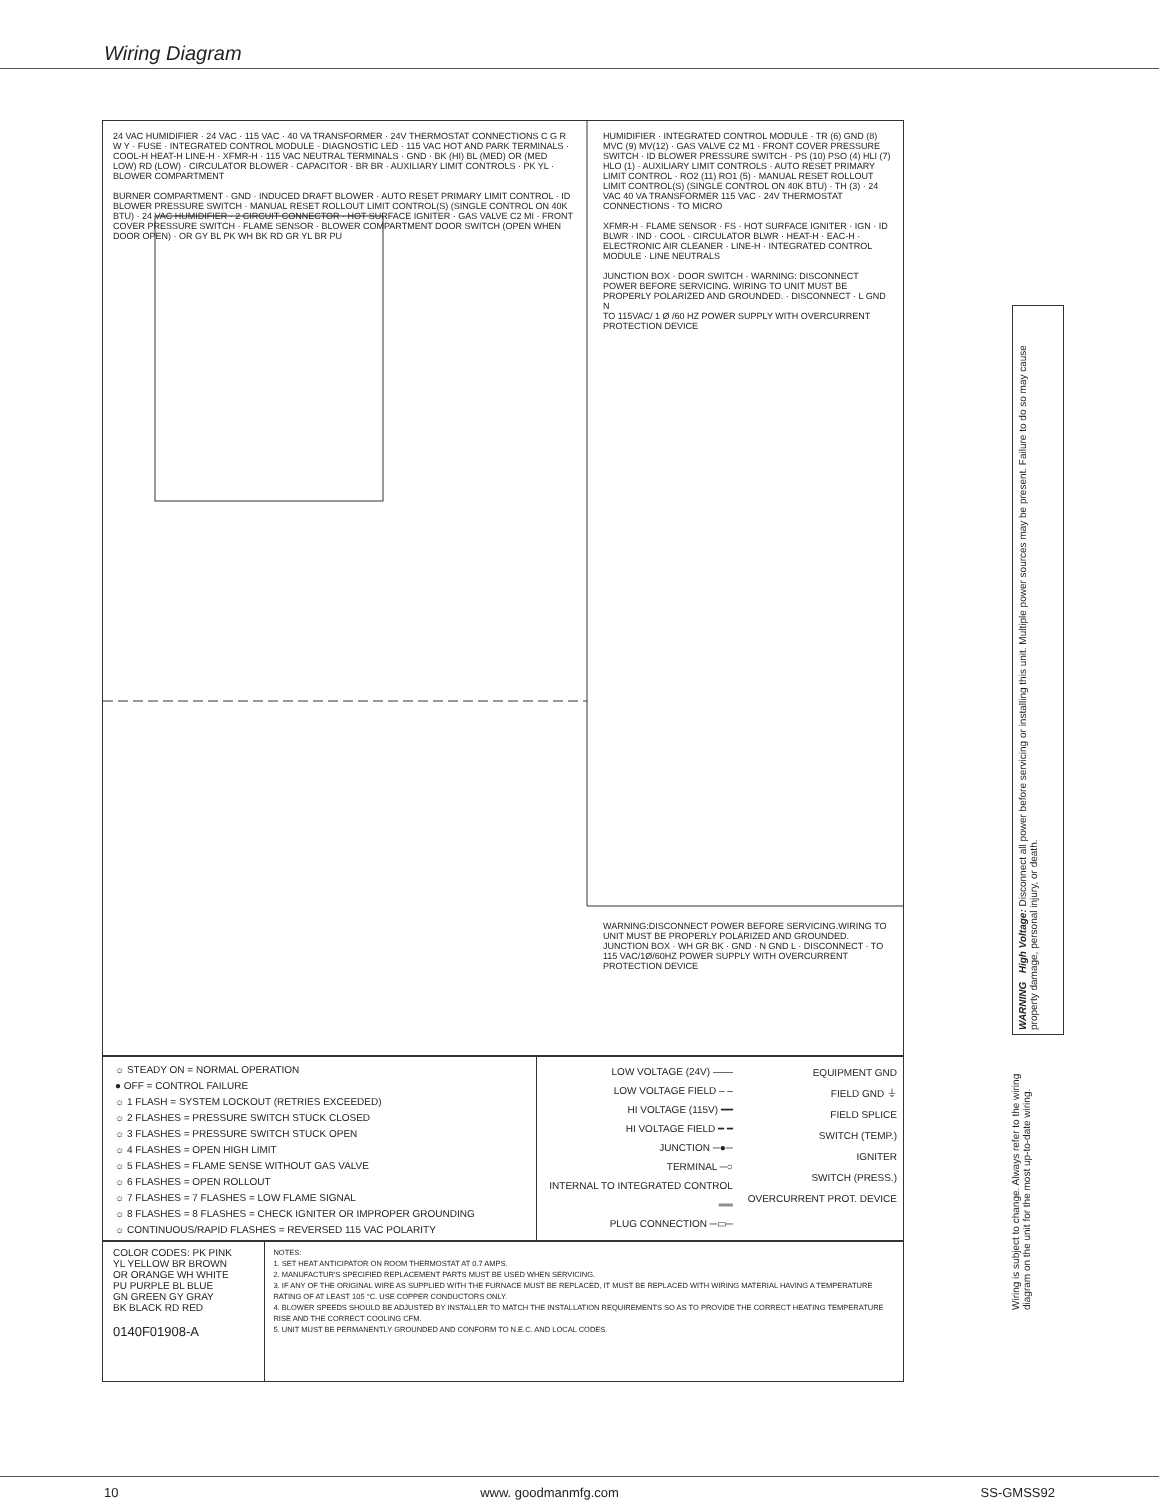Wiring Diagram
24 VAC HUMIDIFIER · 24 VAC · 115 VAC · 40 VA TRANSFORMER · 24V THERMOSTAT CONNECTIONS C G R W Y · FUSE · INTEGRATED CONTROL MODULE · DIAGNOSTIC LED · 115 VAC HOT AND PARK TERMINALS · COOL-H HEAT-H LINE-H · XFMR-H · 115 VAC NEUTRAL TERMINALS · GND · BK (HI) BL (MED) OR (MED LOW) RD (LOW) · CIRCULATOR BLOWER · CAPACITOR · BR BR · AUXILIARY LIMIT CONTROLS · PK YL · BLOWER COMPARTMENT
BURNER COMPARTMENT · GND · INDUCED DRAFT BLOWER · AUTO RESET PRIMARY LIMIT CONTROL · ID BLOWER PRESSURE SWITCH · MANUAL RESET ROLLOUT LIMIT CONTROL(S) (SINGLE CONTROL ON 40K BTU) · 24 VAC HUMIDIFIER · 2 CIRCUIT CONNECTOR · HOT SURFACE IGNITER · GAS VALVE C2 MI · FRONT COVER PRESSURE SWITCH · FLAME SENSOR · BLOWER COMPARTMENT DOOR SWITCH (OPEN WHEN DOOR OPEN) · OR GY BL PK WH BK RD GR YL BR PU
HUMIDIFIER · INTEGRATED CONTROL MODULE · TR (6) GND (8) MVC (9) MV(12) · GAS VALVE C2 M1 · FRONT COVER PRESSURE SWITCH · ID BLOWER PRESSURE SWITCH · PS (10) PSO (4) HLI (7) HLO (1) · AUXILIARY LIMIT CONTROLS · AUTO RESET PRIMARY LIMIT CONTROL · RO2 (11) RO1 (5) · MANUAL RESET ROLLOUT LIMIT CONTROL(S) (SINGLE CONTROL ON 40K BTU) · TH (3) · 24 VAC 40 VA TRANSFORMER 115 VAC · 24V THERMOSTAT CONNECTIONS · TO MICRO
XFMR-H · FLAME SENSOR · FS · HOT SURFACE IGNITER · IGN · ID BLWR · IND · COOL · CIRCULATOR BLWR · HEAT-H · EAC-H · ELECTRONIC AIR CLEANER · LINE-H · INTEGRATED CONTROL MODULE · LINE NEUTRALS
JUNCTION BOX · DOOR SWITCH · WARNING: DISCONNECT POWER BEFORE SERVICING. WIRING TO UNIT MUST BE PROPERLY POLARIZED AND GROUNDED. · DISCONNECT · L GND N
TO 115VAC/ 1 Ø /60 HZ POWER SUPPLY WITH OVERCURRENT PROTECTION DEVICE
WARNING:DISCONNECT POWER BEFORE SERVICING.WIRING TO UNIT MUST BE PROPERLY POLARIZED AND GROUNDED.
JUNCTION BOX · WH GR BK · GND · N GND L · DISCONNECT · TO 115 VAC/1Ø/60HZ POWER SUPPLY WITH OVERCURRENT PROTECTION DEVICE
☼ STEADY ON = NORMAL OPERATION
● OFF = CONTROL FAILURE
☼ 1 FLASH = SYSTEM LOCKOUT (RETRIES EXCEEDED)
☼ 2 FLASHES = PRESSURE SWITCH STUCK CLOSED
☼ 3 FLASHES = PRESSURE SWITCH STUCK OPEN
☼ 4 FLASHES = OPEN HIGH LIMIT
☼ 5 FLASHES = FLAME SENSE WITHOUT GAS VALVE
☼ 6 FLASHES = OPEN ROLLOUT
☼ 7 FLASHES = 7 FLASHES = LOW FLAME SIGNAL
☼ 8 FLASHES = 8 FLASHES = CHECK IGNITER OR IMPROPER GROUNDING
☼ CONTINUOUS/RAPID FLASHES = REVERSED 115 VAC POLARITY
LOW VOLTAGE (24V) ——
LOW VOLTAGE FIELD – –
HI VOLTAGE (115V) ━━
HI VOLTAGE FIELD ━ ━
JUNCTION ─●─
TERMINAL ─○
INTERNAL TO INTEGRATED CONTROL ══
PLUG CONNECTION ─▭─
EQUIPMENT GND
FIELD GND ⏚
FIELD SPLICE
SWITCH (TEMP.)
IGNITER
SWITCH (PRESS.)
OVERCURRENT PROT. DEVICE
COLOR CODES: PK PINK
YL YELLOW BR BROWN
OR ORANGE WH WHITE
PU PURPLE BL BLUE
GN GREEN GY GRAY
BK BLACK RD RED
0140F01908-A
NOTES:
1. SET HEAT ANTICIPATOR ON ROOM THERMOSTAT AT 0.7 AMPS.
2. MANUFACTUR'S SPECIFIED REPLACEMENT PARTS MUST BE USED WHEN SERVICING.
3. IF ANY OF THE ORIGINAL WIRE AS SUPPLIED WITH THE FURNACE MUST BE REPLACED, IT MUST BE REPLACED WITH WIRING MATERIAL HAVING A TEMPERATURE RATING OF AT LEAST 105 °C. USE COPPER CONDUCTORS ONLY.
4. BLOWER SPEEDS SHOULD BE ADJUSTED BY INSTALLER TO MATCH THE INSTALLATION REQUIREMENTS SO AS TO PROVIDE THE CORRECT HEATING TEMPERATURE RISE AND THE CORRECT COOLING CFM.
5. UNIT MUST BE PERMANENTLY GROUNDED AND CONFORM TO N.E.C. AND LOCAL CODES.
WARNING High Voltage: Disconnect all power before servicing or installing this unit. Multiple power sources may be present. Failure to do so may cause property damage, personal injury, or death.
Wiring is subject to change. Always refer to the wiring diagram on the unit for the most up-to-date wiring.
10 www. goodmanmfg.com SS-GMSS92